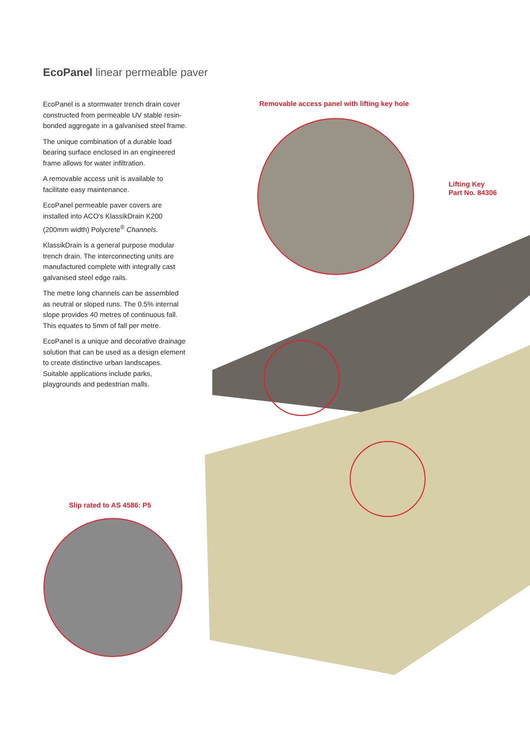EcoPanel linear permeable paver
EcoPanel is a stormwater trench drain cover constructed from permeable UV stable resin-bonded aggregate in a galvanised steel frame.
The unique combination of a durable load bearing surface enclosed in an engineered frame allows for water infiltration.
A removable access unit is available to facilitate easy maintenance.
EcoPanel permeable paver covers are installed into ACO's KlassikDrain K200 (200mm width) Polycrete<sup>®</sup> Channels.
KlassikDrain is a general purpose modular trench drain. The interconnecting units are manufactured complete with integrally cast galvanised steel edge rails.
The metre long channels can be assembled as neutral or sloped runs. The 0.5% internal slope provides 40 metres of continuous fall. This equates to 5mm of fall per metre.
EcoPanel is a unique and decorative drainage solution that can be used as a design element to create distinctive urban landscapes. Suitable applications include parks, playgrounds and pedestrian malls.
Removable access panel with lifting key hole
Lifting Key
Part No. 84306
Slip rated to AS 4586: P5